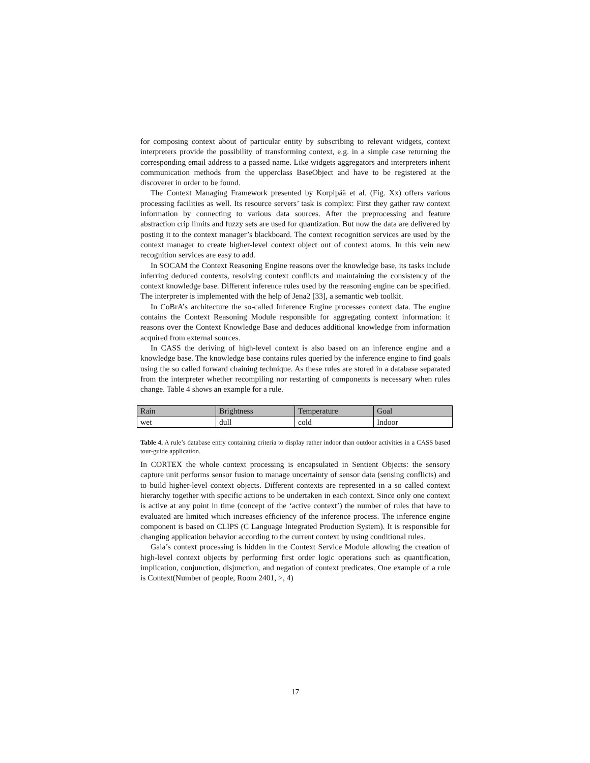for composing context about of particular entity by subscribing to relevant widgets, context interpreters provide the possibility of transforming context, e.g. in a simple case returning the corresponding email address to a passed name. Like widgets aggregators and interpreters inherit communication methods from the upperclass BaseObject and have to be registered at the discoverer in order to be found.
The Context Managing Framework presented by Korpipää et al. (Fig. Xx) offers various processing facilities as well. Its resource servers’ task is complex: First they gather raw context information by connecting to various data sources. After the preprocessing and feature abstraction crip limits and fuzzy sets are used for quantization. But now the data are delivered by posting it to the context manager’s blackboard. The context recognition services are used by the context manager to create higher-level context object out of context atoms. In this vein new recognition services are easy to add.
In SOCAM the Context Reasoning Engine reasons over the knowledge base, its tasks include inferring deduced contexts, resolving context conflicts and maintaining the consistency of the context knowledge base. Different inference rules used by the reasoning engine can be specified. The interpreter is implemented with the help of Jena2 [33], a semantic web toolkit.
In CoBrA’s architecture the so-called Inference Engine processes context data. The engine contains the Context Reasoning Module responsible for aggregating context information: it reasons over the Context Knowledge Base and deduces additional knowledge from information acquired from external sources.
In CASS the deriving of high-level context is also based on an inference engine and a knowledge base. The knowledge base contains rules queried by the inference engine to find goals using the so called forward chaining technique. As these rules are stored in a database separated from the interpreter whether recompiling nor restarting of components is necessary when rules change. Table 4 shows an example for a rule.
| Rain | Brightness | Temperature | Goal |
| wet | dull | cold | Indoor |
Table 4. A rule’s database entry containing criteria to display rather indoor than outdoor activities in a CASS based tour-guide application.
In CORTEX the whole context processing is encapsulated in Sentient Objects: the sensory capture unit performs sensor fusion to manage uncertainty of sensor data (sensing conflicts) and to build higher-level context objects. Different contexts are represented in a so called context hierarchy together with specific actions to be undertaken in each context. Since only one context is active at any point in time (concept of the ‘active context’) the number of rules that have to evaluated are limited which increases efficiency of the inference process. The inference engine component is based on CLIPS (C Language Integrated Production System). It is responsible for changing application behavior according to the current context by using conditional rules.
Gaia’s context processing is hidden in the Context Service Module allowing the creation of high-level context objects by performing first order logic operations such as quantification, implication, conjunction, disjunction, and negation of context predicates. One example of a rule is Context(Number of people, Room 2401, >, 4)
17